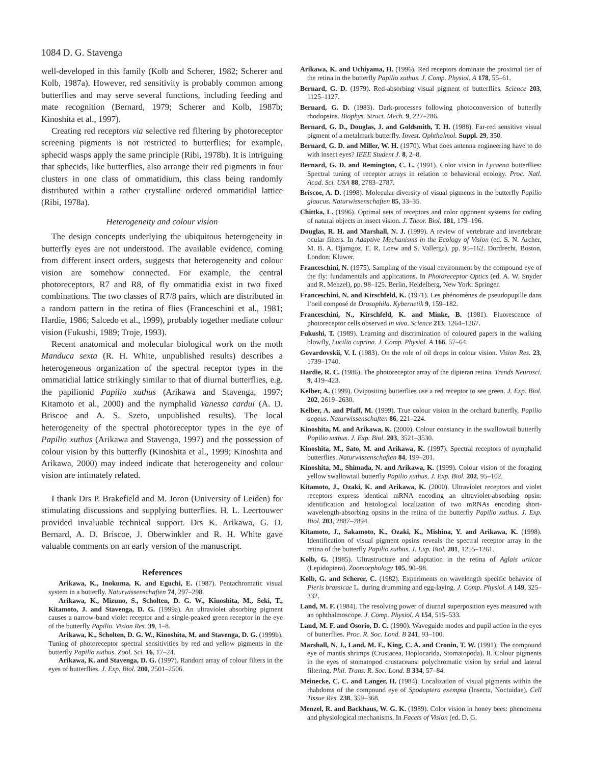1084 D. G. Stavenga
well-developed in this family (Kolb and Scherer, 1982; Scherer and Kolb, 1987a). However, red sensitivity is probably common among butterflies and may serve several functions, including feeding and mate recognition (Bernard, 1979; Scherer and Kolb, 1987b; Kinoshita et al., 1997).
Creating red receptors via selective red filtering by photoreceptor screening pigments is not restricted to butterflies; for example, sphecid wasps apply the same principle (Ribi, 1978b). It is intriguing that sphecids, like butterflies, also arrange their red pigments in four clusters in one class of ommatidium, this class being randomly distributed within a rather crystalline ordered ommatidial lattice (Ribi, 1978a).
Heterogeneity and colour vision
The design concepts underlying the ubiquitous heterogeneity in butterfly eyes are not understood. The available evidence, coming from different insect orders, suggests that heterogeneity and colour vision are somehow connected. For example, the central photoreceptors, R7 and R8, of fly ommatidia exist in two fixed combinations. The two classes of R7/8 pairs, which are distributed in a random pattern in the retina of flies (Franceschini et al., 1981; Hardie, 1986; Salcedo et al., 1999), probably together mediate colour vision (Fukushi, 1989; Troje, 1993).
Recent anatomical and molecular biological work on the moth Manduca sexta (R. H. White, unpublished results) describes a heterogeneous organization of the spectral receptor types in the ommatidial lattice strikingly similar to that of diurnal butterflies, e.g. the papilionid Papilio xuthus (Arikawa and Stavenga, 1997; Kitamoto et al., 2000) and the nymphalid Vanessa cardui (A. D. Briscoe and A. S. Szeto, unpublished results). The local heterogeneity of the spectral photoreceptor types in the eye of Papilio xuthus (Arikawa and Stavenga, 1997) and the possession of colour vision by this butterfly (Kinoshita et al., 1999; Kinoshita and Arikawa, 2000) may indeed indicate that heterogeneity and colour vision are intimately related.
I thank Drs P. Brakefield and M. Joron (University of Leiden) for stimulating discussions and supplying butterflies. H. L. Leertouwer provided invaluable technical support. Drs K. Arikawa, G. D. Bernard, A. D. Briscoe, J. Oberwinkler and R. H. White gave valuable comments on an early version of the manuscript.
References
Arikawa, K., Inokuma, K. and Eguchi, E. (1987). Pentachromatic visual system in a butterfly. Naturwissenschaften 74, 297–298.
Arikawa, K., Mizuno, S., Scholten, D. G. W., Kinoshita, M., Seki, T., Kitamoto, J. and Stavenga, D. G. (1999a). An ultraviolet absorbing pigment causes a narrow-band violet receptor and a single-peaked green receptor in the eye of the butterfly Papilio. Vision Res. 39, 1–8.
Arikawa, K., Scholten, D. G. W., Kinoshita, M. and Stavenga, D. G. (1999b). Tuning of photoreceptor spectral sensitivities by red and yellow pigments in the butterfly Papilio xuthus. Zool. Sci. 16, 17–24.
Arikawa, K. and Stavenga, D. G. (1997). Random array of colour filters in the eyes of butterflies. J. Exp. Biol. 200, 2501–2506.
Arikawa, K. and Uchiyama, H. (1996). Red receptors dominate the proximal tier of the retina in the butterfly Papilio xuthus. J. Comp. Physiol. A 178, 55–61.
Bernard, G. D. (1979). Red-absorbing visual pigment of butterflies. Science 203, 1125–1127.
Bernard, G. D. (1983). Dark-processes following photoconversion of butterfly rhodopsins. Biophys. Struct. Mech. 9, 227–286.
Bernard, G. D., Douglas, J. and Goldsmith, T. H. (1988). Far-red sensitive visual pigment of a metalmark butterfly. Invest. Ophthalmol. Suppl. 29, 350.
Bernard, G. D. and Miller, W. H. (1970). What does antenna engineering have to do with insect eyes? IEEE Student J. 8, 2–8.
Bernard, G. D. and Remington, C. L. (1991). Color vision in Lycaena butterflies: Spectral tuning of receptor arrays in relation to behavioral ecology. Proc. Natl. Acad. Sci. USA 88, 2783–2787.
Briscoe, A. D. (1998). Molecular diversity of visual pigments in the butterfly Papilio glaucus. Naturwissenschaften 85, 33–35.
Chittka, L. (1996). Optimal sets of receptors and color opponent systems for coding of natural objects in insect vision. J. Theor. Biol. 181, 179–196.
Douglas, R. H. and Marshall, N. J. (1999). A review of vertebrate and invertebrate ocular filters. In Adaptive Mechanisms in the Ecology of Vision (ed. S. N. Archer, M. B. A. Djamgoz, E. R. Loew and S. Vallerga), pp. 95–162. Dordrecht, Boston, London: Kluwer.
Franceschini, N. (1975). Sampling of the visual environment by the compound eye of the fly: fundamentals and applications. In Photoreceptor Optics (ed. A. W. Snyder and R. Menzel), pp. 98–125. Berlin, Heidelberg, New York: Springer.
Franceschini, N. and Kirschfeld, K. (1971). Les phénomènes de pseudopupille dans l’oeil composé de Drosophila. Kybernetik 9, 159–182.
Franceschini, N., Kirschfeld, K. and Minke, B. (1981). Fluorescence of photoreceptor cells observed in vivo. Science 213, 1264–1267.
Fukushi, T. (1989). Learning and discrimination of coloured papers in the walking blowfly, Lucilia cuprina. J. Comp. Physiol. A 166, 57–64.
Govardovskii, V. I. (1983). On the role of oil drops in colour vision. Vision Res. 23, 1739–1740.
Hardie, R. C. (1986). The photoreceptor array of the dipteran retina. Trends Neurosci. 9, 419–423.
Kelber, A. (1999). Ovipositing butterflies use a red receptor to see green. J. Exp. Biol. 202, 2619–2630.
Kelber, A. and Pfaff, M. (1999). True colour vision in the orchard butterfly, Papilio aegeus. Naturwissenschaften 86, 221–224.
Kinoshita, M. and Arikawa, K. (2000). Colour constancy in the swallowtail butterfly Papilio xuthus. J. Exp. Biol. 203, 3521–3530.
Kinoshita, M., Sato, M. and Arikawa, K. (1997). Spectral receptors of nymphalid butterflies. Naturwissenschaften 84, 199–201.
Kinoshita, M., Shimada, N. and Arikawa, K. (1999). Colour vision of the foraging yellow swallowtail butterfly Papilio xuthus. J. Exp. Biol. 202, 95–102.
Kitamoto, J., Ozaki, K. and Arikawa, K. (2000). Ultraviolet receptors and violet receptors express identical mRNA encoding an ultraviolet-absorbing opsin: identification and histological localization of two mRNAs encoding short-wavelength-absorbing opsins in the retina of the butterfly Papilio xuthus. J. Exp. Biol. 203, 2887–2894.
Kitamoto, J., Sakamoto, K., Ozaki, K., Mishina, Y. and Arikawa, K. (1998). Identification of visual pigment opsins reveals the spectral receptor array in the retina of the butterfly Papilio xuthus. J. Exp. Biol. 201, 1255–1261.
Kolb, G. (1985). Ultrastructure and adaptation in the retina of Aglais urticae (Lepidoptera). Zoomorphology 105, 90–98.
Kolb, G. and Scherer, C. (1982). Experiments on wavelength specific behavior of Pieris brassicae L. during drumming and egg-laying. J. Comp. Physiol. A 149, 325–332.
Land, M. F. (1984). The resolving power of diurnal superposition eyes measured with an ophthalmoscope. J. Comp. Physiol. A 154, 515–533.
Land, M. F. and Osorio, D. C. (1990). Waveguide modes and pupil action in the eyes of butterflies. Proc. R. Soc. Lond. B 241, 93–100.
Marshall, N. J., Land, M. F., King, C. A. and Cronin, T. W. (1991). The compound eye of mantis shrimps (Crustacea, Hoplocarida, Stomatopoda). II. Colour pigments in the eyes of stomatopod crustaceans: polychromatic vision by serial and lateral filtering. Phil. Trans. R. Soc. Lond. B 334, 57–84.
Meinecke, C. C. and Langer, H. (1984). Localization of visual pigments within the rhabdoms of the compound eye of Spodoptera exempta (Insecta, Noctuidae). Cell Tissue Res. 238, 359–368.
Menzel, R. and Backhaus, W. G. K. (1989). Color vision in honey bees: phenomena and physiological mechanisms. In Facets of Vision (ed. D. G.